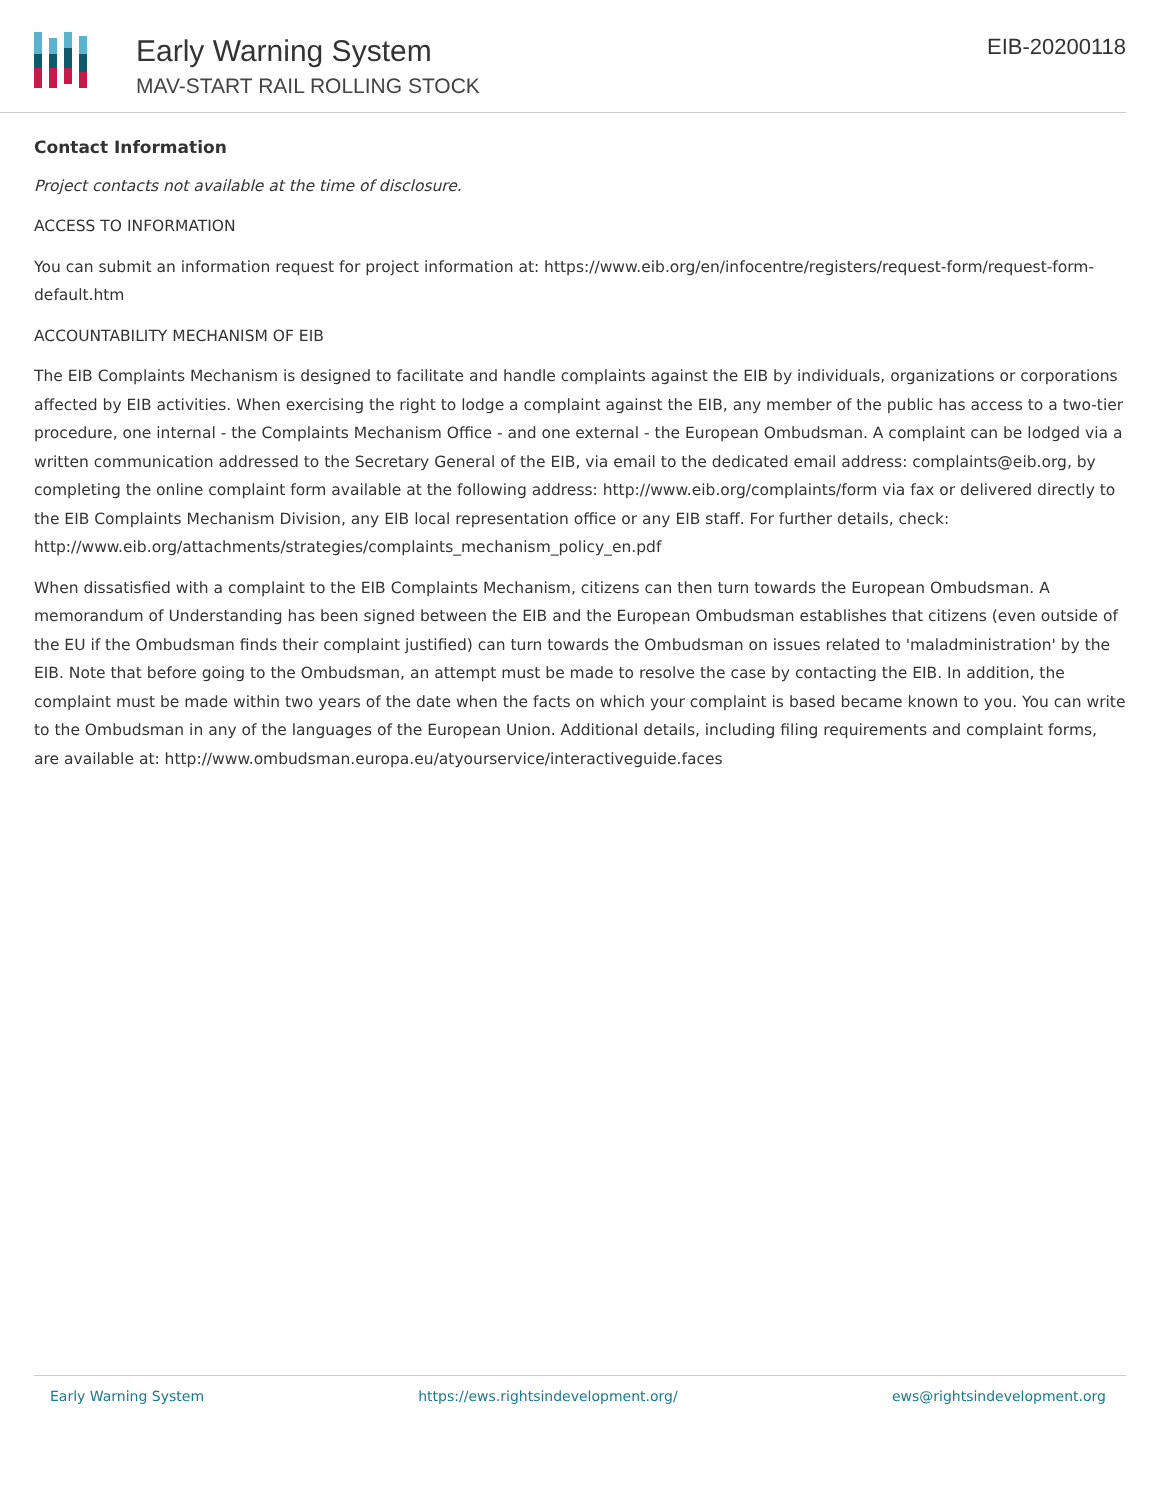Early Warning System
MAV-START RAIL ROLLING STOCK
EIB-20200118
Contact Information
Project contacts not available at the time of disclosure.
ACCESS TO INFORMATION
You can submit an information request for project information at: https://www.eib.org/en/infocentre/registers/request-form/request-form-default.htm
ACCOUNTABILITY MECHANISM OF EIB
The EIB Complaints Mechanism is designed to facilitate and handle complaints against the EIB by individuals, organizations or corporations affected by EIB activities. When exercising the right to lodge a complaint against the EIB, any member of the public has access to a two-tier procedure, one internal - the Complaints Mechanism Office - and one external - the European Ombudsman. A complaint can be lodged via a written communication addressed to the Secretary General of the EIB, via email to the dedicated email address: complaints@eib.org, by completing the online complaint form available at the following address: http://www.eib.org/complaints/form via fax or delivered directly to the EIB Complaints Mechanism Division, any EIB local representation office or any EIB staff. For further details, check: http://www.eib.org/attachments/strategies/complaints_mechanism_policy_en.pdf
When dissatisfied with a complaint to the EIB Complaints Mechanism, citizens can then turn towards the European Ombudsman. A memorandum of Understanding has been signed between the EIB and the European Ombudsman establishes that citizens (even outside of the EU if the Ombudsman finds their complaint justified) can turn towards the Ombudsman on issues related to 'maladministration' by the EIB. Note that before going to the Ombudsman, an attempt must be made to resolve the case by contacting the EIB. In addition, the complaint must be made within two years of the date when the facts on which your complaint is based became known to you. You can write to the Ombudsman in any of the languages of the European Union. Additional details, including filing requirements and complaint forms, are available at: http://www.ombudsman.europa.eu/atyourservice/interactiveguide.faces
Early Warning System https://ews.rightsindevelopment.org/ ews@rightsindevelopment.org